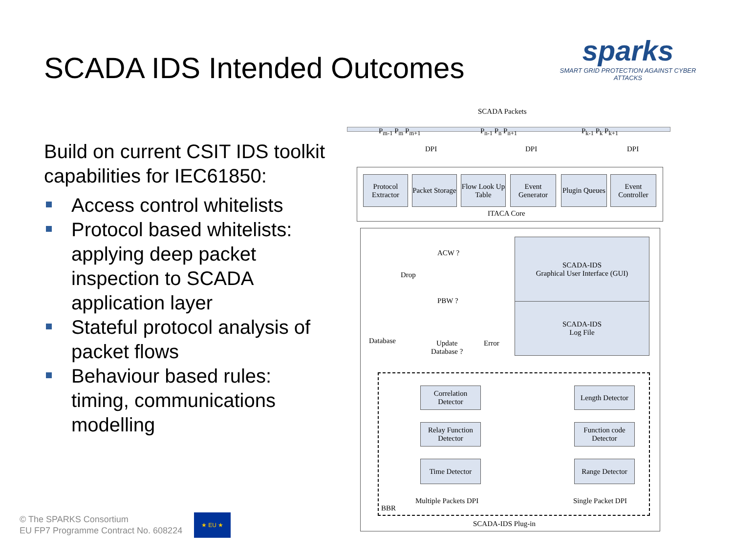SCADA IDS Intended Outcomes
sparks
SMART GRID PROTECTION AGAINST CYBER ATTACKS
Build on current CSIT IDS toolkit capabilities for IEC61850:
Access control whitelists
Protocol based whitelists: applying deep packet inspection to SCADA application layer
Stateful protocol analysis of packet flows
Behaviour based rules: timing, communications modelling
© The SPARKS Consortium
EU FP7 Programme Contract No. 608224
★ EU ★
SCADA Packets
P<sub>m-1</sub> P<sub>m</sub> P<sub>m+1</sub> P<sub>n-1</sub> P<sub>n</sub> P<sub>n+1</sub> P<sub>k-1</sub> P<sub>k</sub> P<sub>k+1</sub>
DPI DPI DPI
Protocol Extractor
Packet Storage
Flow Look Up Table
Event Generator
Plugin Queues
Event Controller
ITACA Core
ACW ?
Drop
PBW ?
Database
Update
Database ?
Error
SCADA-IDS
Graphical User Interface (GUI)
SCADA-IDS
Log File
Correlation Detector
Relay Function Detector
Time Detector
Length Detector
Function code Detector
Range Detector
Multiple Packets DPI Single Packet DPI
BBR
SCADA-IDS Plug-in